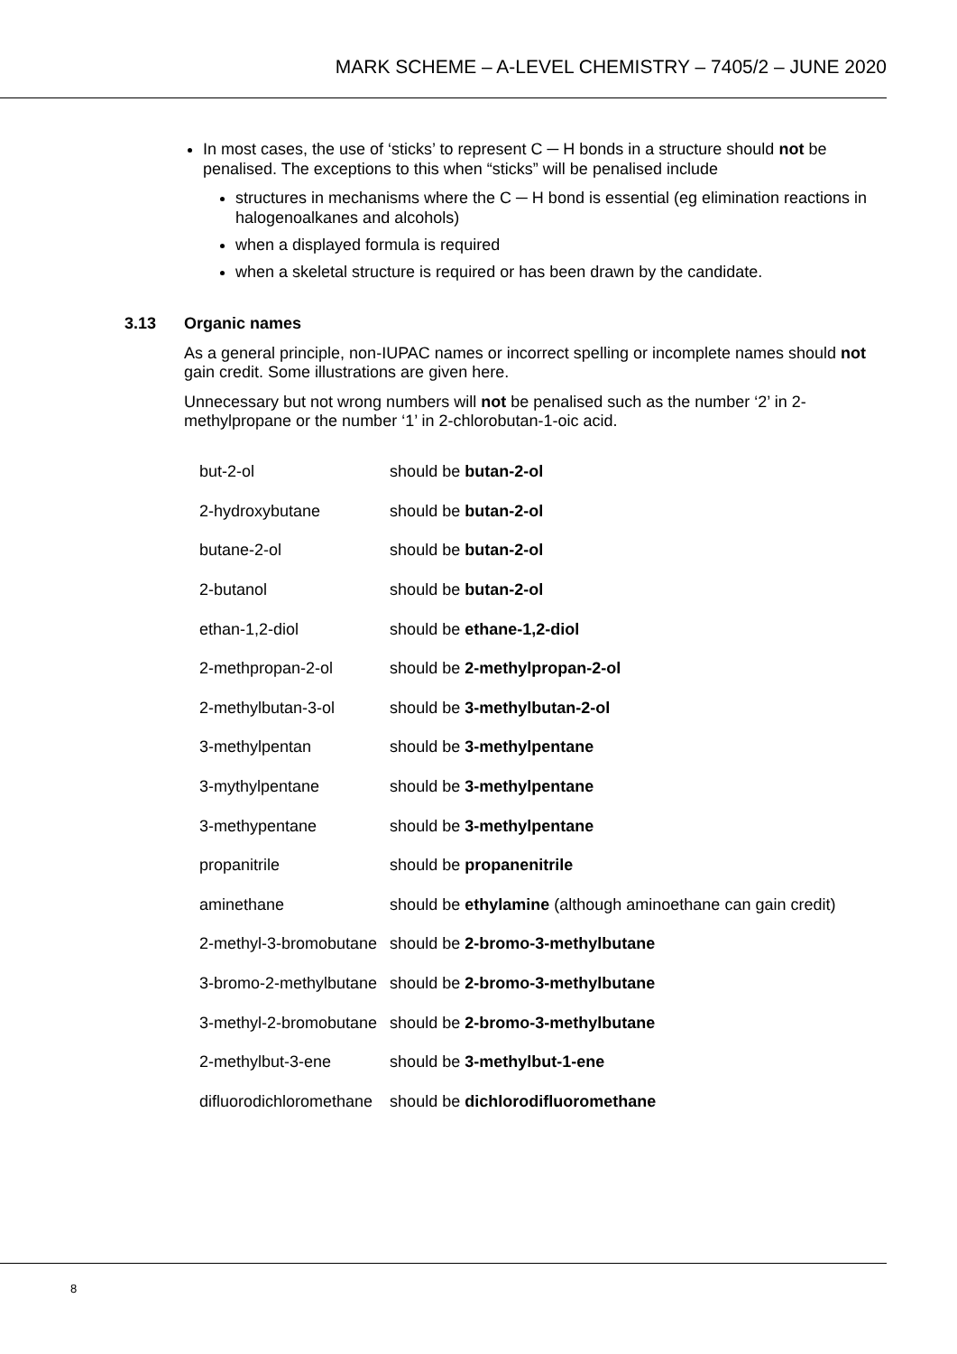MARK SCHEME – A-LEVEL CHEMISTRY – 7405/2 – JUNE 2020
In most cases, the use of ‘sticks’ to represent C ─ H bonds in a structure should not be penalised. The exceptions to this when “sticks” will be penalised include
structures in mechanisms where the C ─ H bond is essential (eg elimination reactions in halogenoalkanes and alcohols)
when a displayed formula is required
when a skeletal structure is required or has been drawn by the candidate.
3.13 Organic names
As a general principle, non-IUPAC names or incorrect spelling or incomplete names should not gain credit. Some illustrations are given here.
Unnecessary but not wrong numbers will not be penalised such as the number ‘2’ in 2-methylpropane or the number ‘1’ in 2-chlorobutan-1-oic acid.
| but-2-ol | should be butan-2-ol |
| 2-hydroxybutane | should be butan-2-ol |
| butane-2-ol | should be butan-2-ol |
| 2-butanol | should be butan-2-ol |
| ethan-1,2-diol | should be ethane-1,2-diol |
| 2-methpropan-2-ol | should be 2-methylpropan-2-ol |
| 2-methylbutan-3-ol | should be 3-methylbutan-2-ol |
| 3-methylpentan | should be 3-methylpentane |
| 3-mythylpentane | should be 3-methylpentane |
| 3-methypentane | should be 3-methylpentane |
| propanitrile | should be propanenitrile |
| aminethane | should be ethylamine (although aminoethane can gain credit) |
| 2-methyl-3-bromobutane | should be 2-bromo-3-methylbutane |
| 3-bromo-2-methylbutane | should be 2-bromo-3-methylbutane |
| 3-methyl-2-bromobutane | should be 2-bromo-3-methylbutane |
| 2-methylbut-3-ene | should be 3-methylbut-1-ene |
| difluorodichloromethane | should be dichlorodifluoromethane |
8